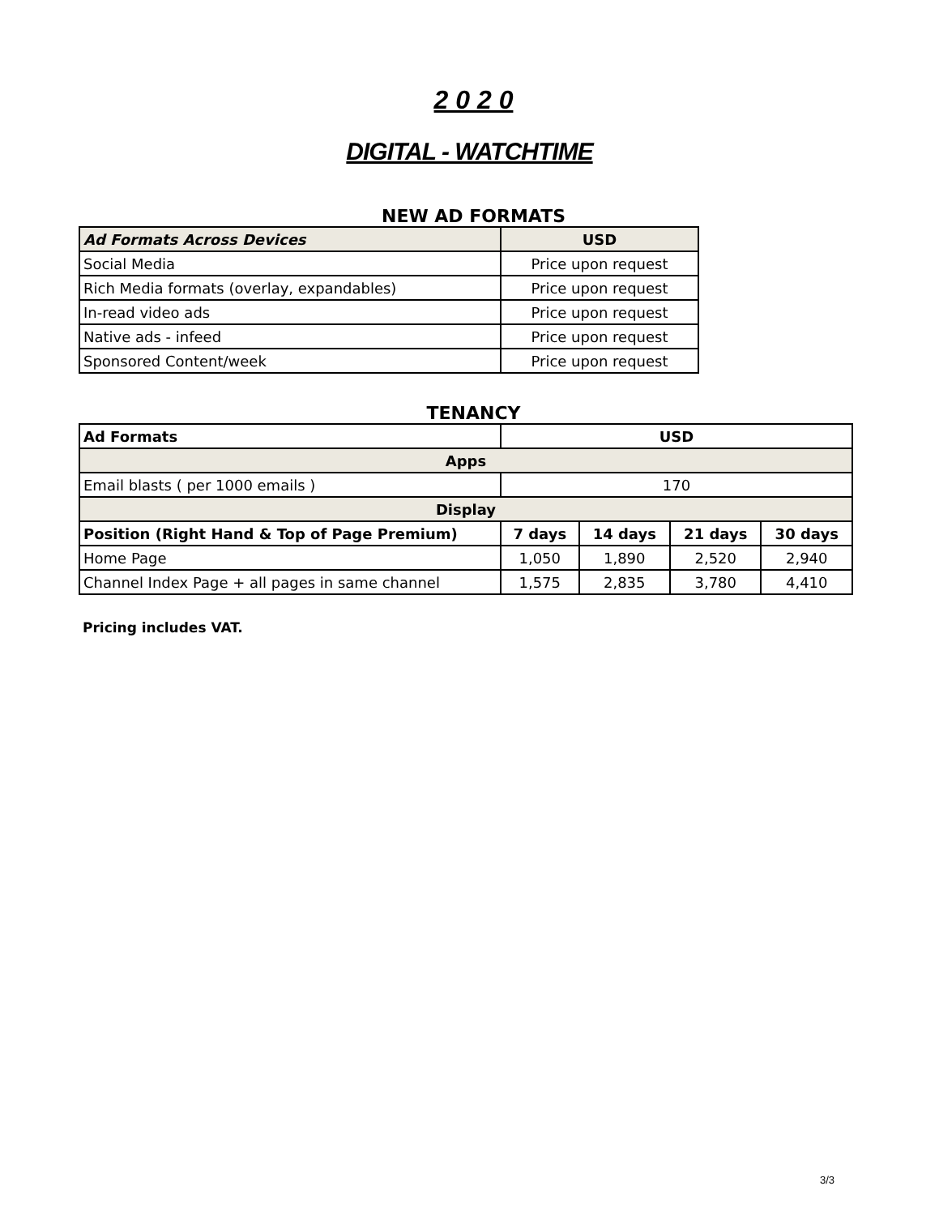2 0 2 0
DIGITAL - WATCHTIME
NEW AD FORMATS
| Ad Formats Across Devices | USD |
| --- | --- |
| Social Media | Price upon request |
| Rich Media formats (overlay, expandables) | Price upon request |
| In-read video ads | Price upon request |
| Native ads - infeed | Price upon request |
| Sponsored Content/week | Price upon request |
TENANCY
| Ad Formats | USD | | | |
| Apps | | | | |
| Email blasts ( per 1000 emails ) | 170 | | | |
| Display | | | | |
| Position (Right Hand & Top of Page Premium) | 7 days | 14 days | 21 days | 30 days |
| Home Page | 1,050 | 1,890 | 2,520 | 2,940 |
| Channel Index Page + all pages in same channel | 1,575 | 2,835 | 3,780 | 4,410 |
Pricing includes VAT.
3/3